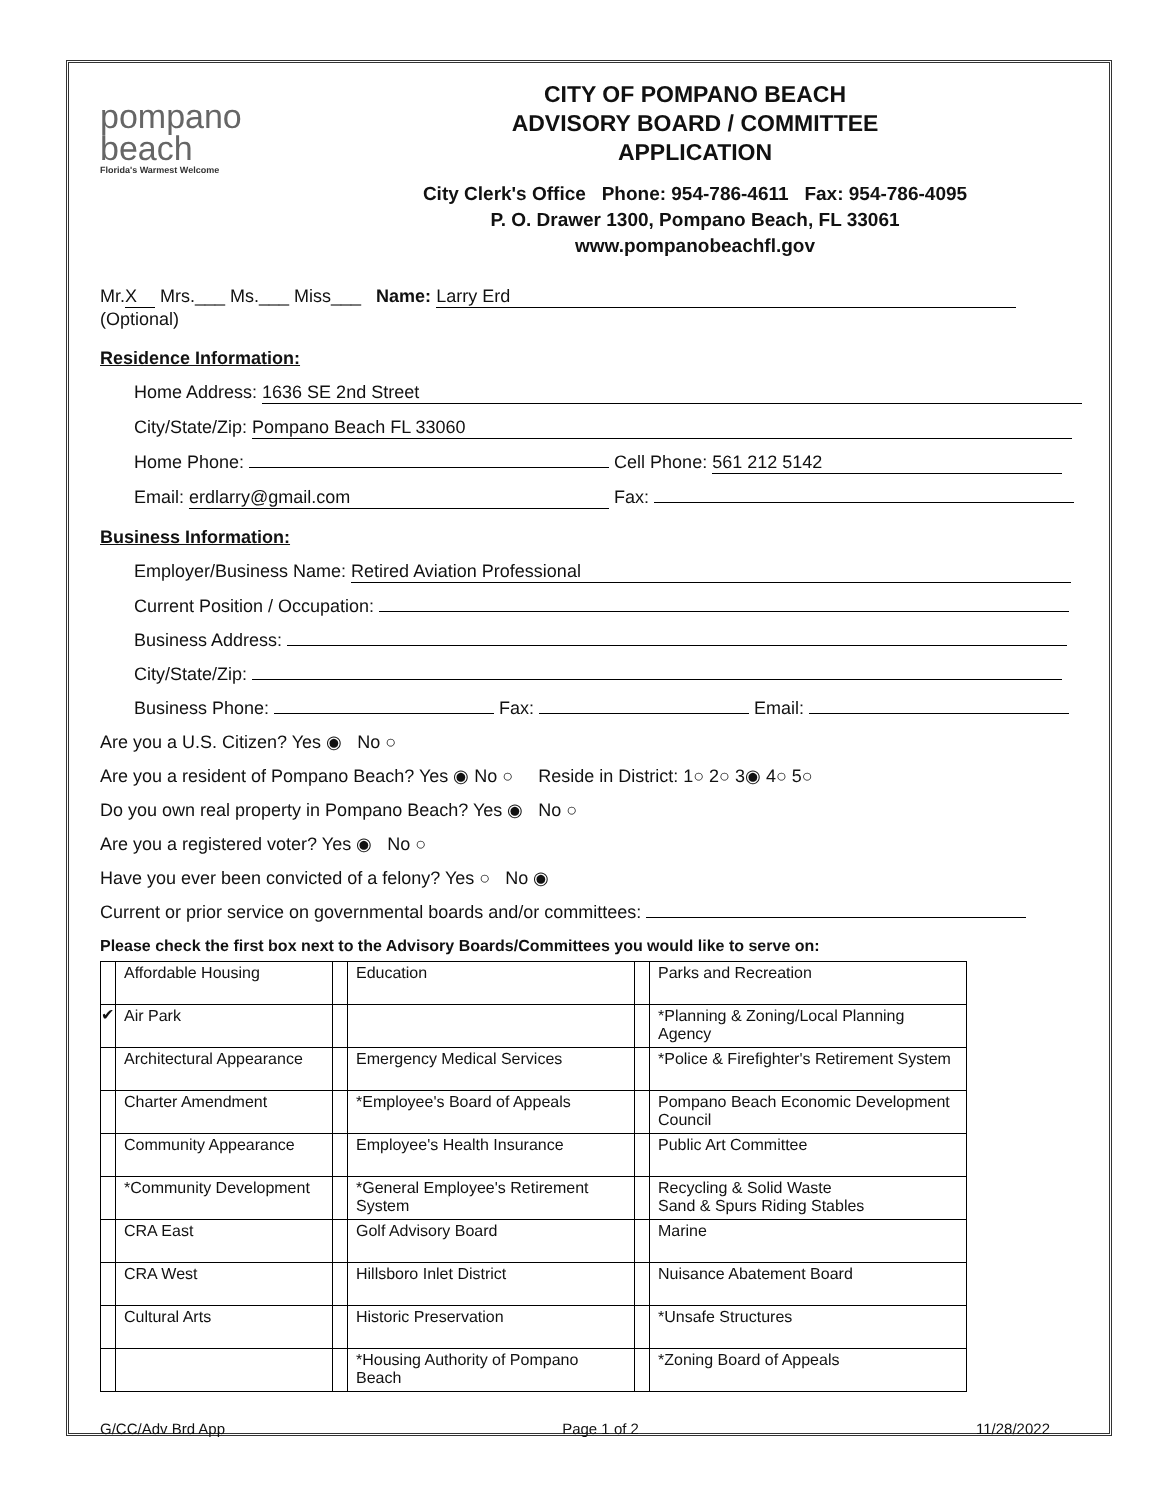pompano
beach
Florida's Warmest Welcome
CITY OF POMPANO BEACH
ADVISORY BOARD / COMMITTEE
APPLICATION
City Clerk's Office Phone: 954-786-4611 Fax: 954-786-4095
P. O. Drawer 1300, Pompano Beach, FL 33061
www.pompanobeachfl.gov
Mr. X Mrs.___ Ms.___ Miss___ Name: Larry Erd
(Optional)
Residence Information:
Home Address: 1636 SE 2nd Street
City/State/Zip: Pompano Beach FL 33060
Home Phone: Cell Phone: 561 212 5142
Email: erdlarry@gmail.com Fax:
Business Information:
Employer/Business Name: Retired Aviation Professional
Current Position / Occupation:
Business Address:
City/State/Zip:
Business Phone: Fax: Email:
Are you a U.S. Citizen? Yes ◉ No ○
Are you a resident of Pompano Beach? Yes ◉ No ○ Reside in District: 1○ 2○ 3◉ 4○ 5○
Do you own real property in Pompano Beach? Yes ◉ No ○
Are you a registered voter? Yes ◉ No ○
Have you ever been convicted of a felony? Yes ○ No ◉
Current or prior service on governmental boards and/or committees:
Please check the first box next to the Advisory Boards/Committees you would like to serve on:
| | Affordable Housing | | Education | | Parks and Recreation |
| ✔ | Air Park | | | | *Planning & Zoning/Local Planning Agency |
| | Architectural Appearance | | Emergency Medical Services | | *Police & Firefighter's Retirement System |
| | Charter Amendment | | *Employee's Board of Appeals | | Pompano Beach Economic Development Council |
| | Community Appearance | | Employee's Health Insurance | | Public Art Committee |
| | *Community Development | | *General Employee's Retirement System | | Recycling & Solid Waste Sand & Spurs Riding Stables |
| | CRA East | | Golf Advisory Board | | Marine |
| | CRA West | | Hillsboro Inlet District | | Nuisance Abatement Board |
| | Cultural Arts | | Historic Preservation | | *Unsafe Structures |
| | | | *Housing Authority of Pompano Beach | | *Zoning Board of Appeals |
G/CC/Adv Brd App Page 1 of 2 11/28/2022